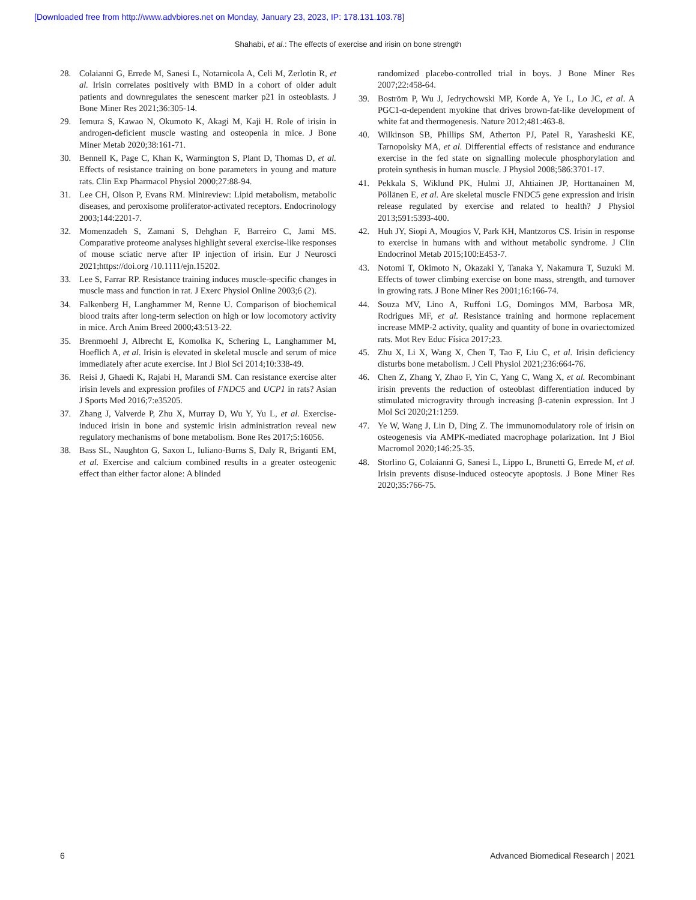[Downloaded free from http://www.advbiores.net on Monday, January 23, 2023, IP: 178.131.103.78]
Shahabi, et al.: The effects of exercise and irisin on bone strength
28. Colaianni G, Errede M, Sanesi L, Notarnicola A, Celi M, Zerlotin R, et al. Irisin correlates positively with BMD in a cohort of older adult patients and downregulates the senescent marker p21 in osteoblasts. J Bone Miner Res 2021;36:305-14.
29. Iemura S, Kawao N, Okumoto K, Akagi M, Kaji H. Role of irisin in androgen-deficient muscle wasting and osteopenia in mice. J Bone Miner Metab 2020;38:161-71.
30. Bennell K, Page C, Khan K, Warmington S, Plant D, Thomas D, et al. Effects of resistance training on bone parameters in young and mature rats. Clin Exp Pharmacol Physiol 2000;27:88-94.
31. Lee CH, Olson P, Evans RM. Minireview: Lipid metabolism, metabolic diseases, and peroxisome proliferator-activated receptors. Endocrinology 2003;144:2201-7.
32. Momenzadeh S, Zamani S, Dehghan F, Barreiro C, Jami MS. Comparative proteome analyses highlight several exercise-like responses of mouse sciatic nerve after IP injection of irisin. Eur J Neurosci 2021;https://doi.org /10.1111/ejn.15202.
33. Lee S, Farrar RP. Resistance training induces muscle-specific changes in muscle mass and function in rat. J Exerc Physiol Online 2003;6 (2).
34. Falkenberg H, Langhammer M, Renne U. Comparison of biochemical blood traits after long-term selection on high or low locomotory activity in mice. Arch Anim Breed 2000;43:513-22.
35. Brenmoehl J, Albrecht E, Komolka K, Schering L, Langhammer M, Hoeflich A, et al. Irisin is elevated in skeletal muscle and serum of mice immediately after acute exercise. Int J Biol Sci 2014;10:338-49.
36. Reisi J, Ghaedi K, Rajabi H, Marandi SM. Can resistance exercise alter irisin levels and expression profiles of FNDC5 and UCP1 in rats? Asian J Sports Med 2016;7:e35205.
37. Zhang J, Valverde P, Zhu X, Murray D, Wu Y, Yu L, et al. Exercise-induced irisin in bone and systemic irisin administration reveal new regulatory mechanisms of bone metabolism. Bone Res 2017;5:16056.
38. Bass SL, Naughton G, Saxon L, Iuliano-Burns S, Daly R, Briganti EM, et al. Exercise and calcium combined results in a greater osteogenic effect than either factor alone: A blinded
randomized placebo-controlled trial in boys. J Bone Miner Res 2007;22:458-64.
39. Boström P, Wu J, Jedrychowski MP, Korde A, Ye L, Lo JC, et al. A PGC1-α-dependent myokine that drives brown-fat-like development of white fat and thermogenesis. Nature 2012;481:463-8.
40. Wilkinson SB, Phillips SM, Atherton PJ, Patel R, Yarasheski KE, Tarnopolsky MA, et al. Differential effects of resistance and endurance exercise in the fed state on signalling molecule phosphorylation and protein synthesis in human muscle. J Physiol 2008;586:3701-17.
41. Pekkala S, Wiklund PK, Hulmi JJ, Ahtiainen JP, Horttanainen M, Pöllänen E, et al. Are skeletal muscle FNDC5 gene expression and irisin release regulated by exercise and related to health? J Physiol 2013;591:5393-400.
42. Huh JY, Siopi A, Mougios V, Park KH, Mantzoros CS. Irisin in response to exercise in humans with and without metabolic syndrome. J Clin Endocrinol Metab 2015;100:E453-7.
43. Notomi T, Okimoto N, Okazaki Y, Tanaka Y, Nakamura T, Suzuki M. Effects of tower climbing exercise on bone mass, strength, and turnover in growing rats. J Bone Miner Res 2001;16:166-74.
44. Souza MV, Lino A, Ruffoni LG, Domingos MM, Barbosa MR, Rodrigues MF, et al. Resistance training and hormone replacement increase MMP-2 activity, quality and quantity of bone in ovariectomized rats. Mot Rev Educ Física 2017;23.
45. Zhu X, Li X, Wang X, Chen T, Tao F, Liu C, et al. Irisin deficiency disturbs bone metabolism. J Cell Physiol 2021;236:664-76.
46. Chen Z, Zhang Y, Zhao F, Yin C, Yang C, Wang X, et al. Recombinant irisin prevents the reduction of osteoblast differentiation induced by stimulated microgravity through increasing β-catenin expression. Int J Mol Sci 2020;21:1259.
47. Ye W, Wang J, Lin D, Ding Z. The immunomodulatory role of irisin on osteogenesis via AMPK-mediated macrophage polarization. Int J Biol Macromol 2020;146:25-35.
48. Storlino G, Colaianni G, Sanesi L, Lippo L, Brunetti G, Errede M, et al. Irisin prevents disuse-induced osteocyte apoptosis. J Bone Miner Res 2020;35:766-75.
6 Advanced Biomedical Research | 2021